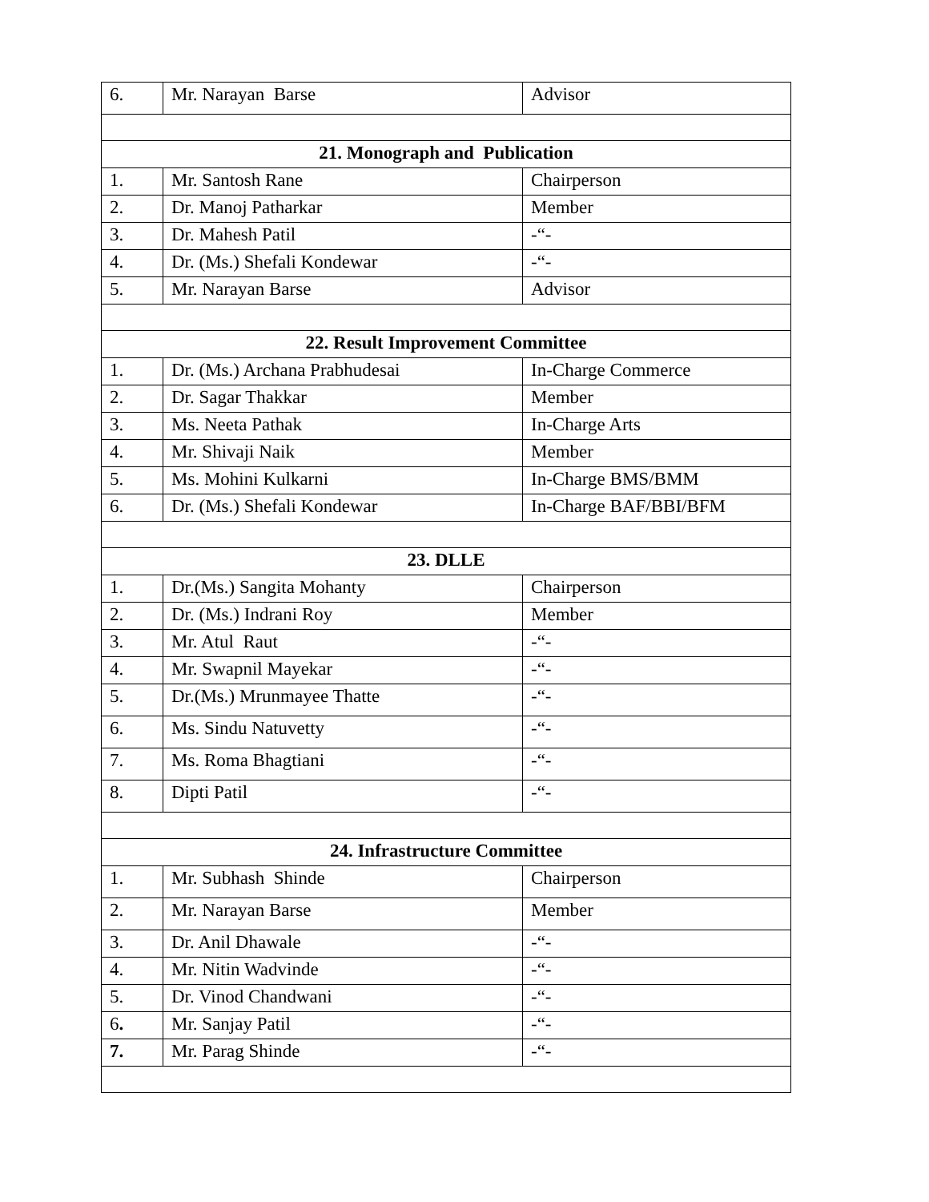| 6. | Mr. Narayan Barse | Advisor |
| 21. Monograph and Publication | | |
| 1. | Mr. Santosh Rane | Chairperson |
| 2. | Dr. Manoj Patharkar | Member |
| 3. | Dr. Mahesh Patil | -“- |
| 4. | Dr. (Ms.) Shefali Kondewar | -“- |
| 5. | Mr. Narayan Barse | Advisor |
| 22. Result Improvement Committee | | |
| 1. | Dr. (Ms.) Archana Prabhudesai | In-Charge Commerce |
| 2. | Dr. Sagar Thakkar | Member |
| 3. | Ms. Neeta Pathak | In-Charge Arts |
| 4. | Mr. Shivaji Naik | Member |
| 5. | Ms. Mohini Kulkarni | In-Charge BMS/BMM |
| 6. | Dr. (Ms.) Shefali Kondewar | In-Charge BAF/BBI/BFM |
| 23. DLLE | | |
| 1. | Dr.(Ms.) Sangita Mohanty | Chairperson |
| 2. | Dr. (Ms.) Indrani Roy | Member |
| 3. | Mr. Atul Raut | -“- |
| 4. | Mr. Swapnil Mayekar | -“- |
| 5. | Dr.(Ms.) Mrunmayee Thatte | -“- |
| 6. | Ms. Sindu Natuvetty | -“- |
| 7. | Ms. Roma Bhagtiani | -“- |
| 8. | Dipti Patil | -“- |
| 24. Infrastructure Committee | | |
| 1. | Mr. Subhash Shinde | Chairperson |
| 2. | Mr. Narayan Barse | Member |
| 3. | Dr. Anil Dhawale | -“- |
| 4. | Mr. Nitin Wadvinde | -“- |
| 5. | Dr. Vinod Chandwani | -“- |
| 6 . | Mr. Sanjay Patil | -“- |
| 7. | Mr. Parag Shinde | -“- |